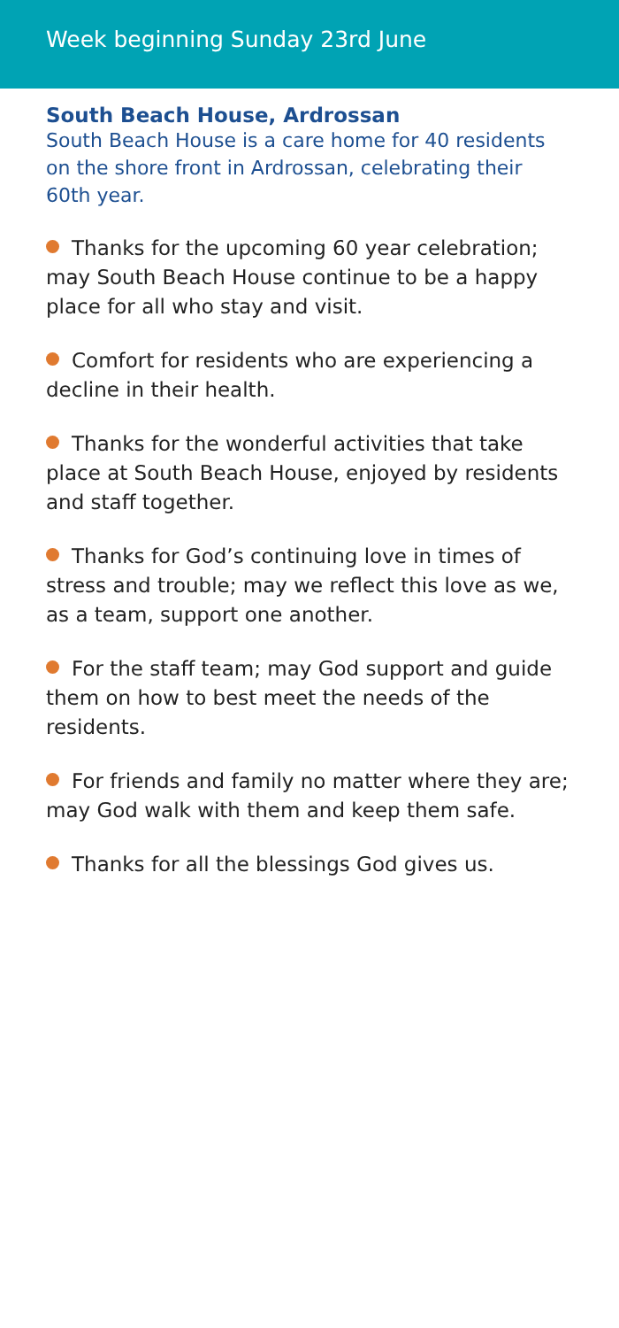Week beginning Sunday 23rd June
South Beach House, Ardrossan
South Beach House is a care home for 40 residents on the shore front in Ardrossan, celebrating their 60th year.
Thanks for the upcoming 60 year celebration; may South Beach House continue to be a happy place for all who stay and visit.
Comfort for residents who are experiencing a decline in their health.
Thanks for the wonderful activities that take place at South Beach House, enjoyed by residents and staff together.
Thanks for God’s continuing love in times of stress and trouble; may we reflect this love as we, as a team, support one another.
For the staff team; may God support and guide them on how to best meet the needs of the residents.
For friends and family no matter where they are; may God walk with them and keep them safe.
Thanks for all the blessings God gives us.